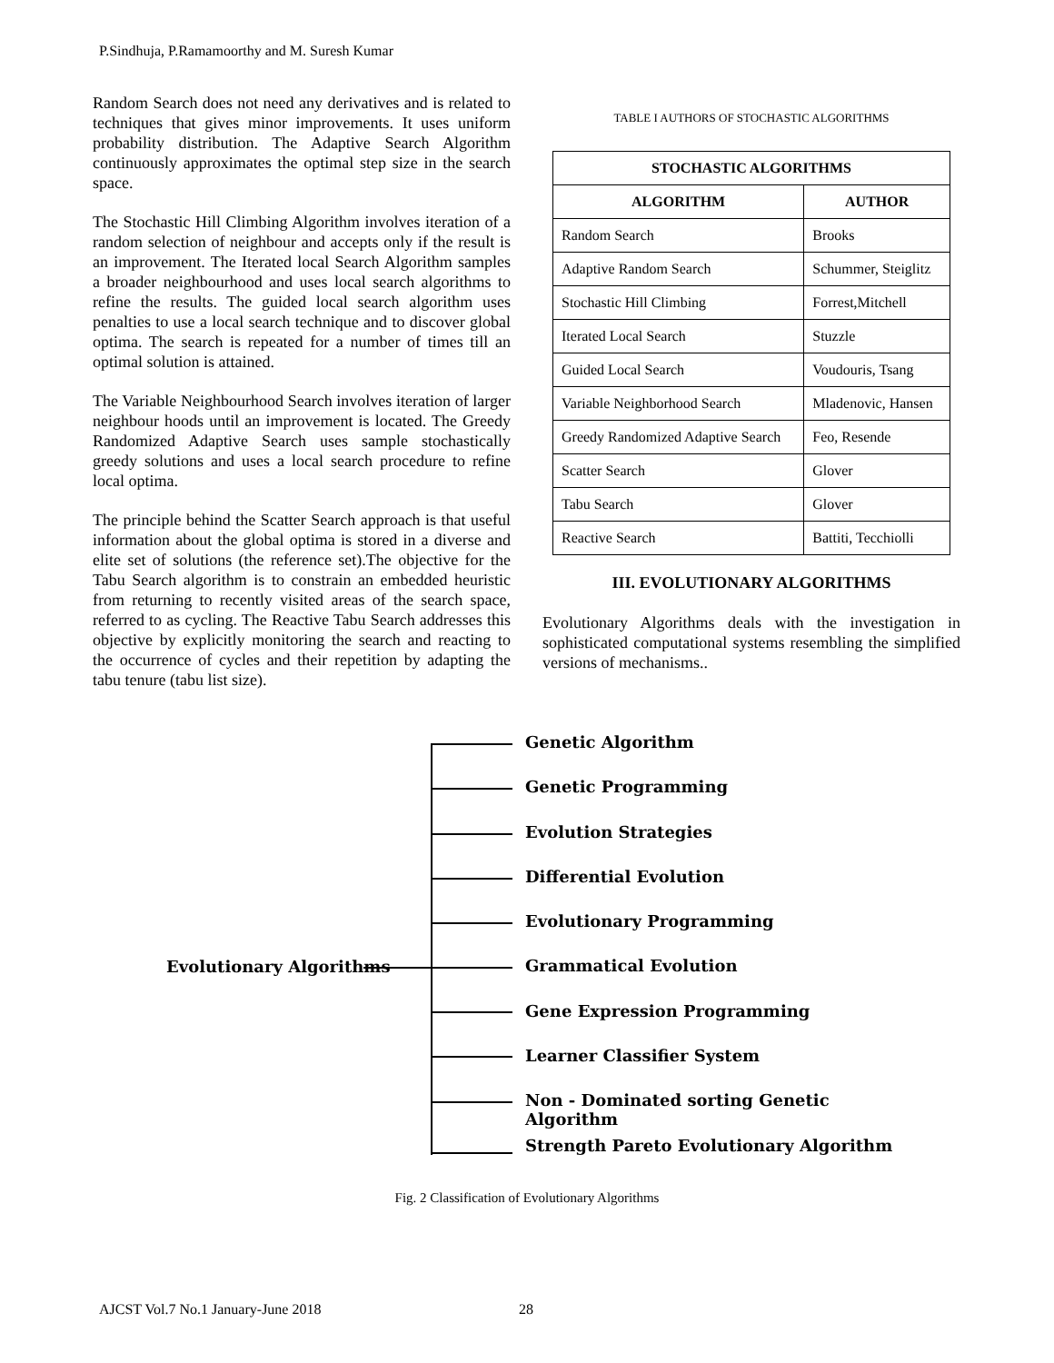P.Sindhuja, P.Ramamoorthy and M. Suresh Kumar
Random Search does not need any derivatives and is related to techniques that gives minor improvements. It uses uniform probability distribution. The Adaptive Search Algorithm continuously approximates the optimal step size in the search space.
The Stochastic Hill Climbing Algorithm involves iteration of a random selection of neighbour and accepts only if the result is an improvement. The Iterated local Search Algorithm samples a broader neighbourhood and uses local search algorithms to refine the results. The guided local search algorithm uses penalties to use a local search technique and to discover global optima. The search is repeated for a number of times till an optimal solution is attained.
The Variable Neighbourhood Search involves iteration of larger neighbour hoods until an improvement is located. The Greedy Randomized Adaptive Search uses sample stochastically greedy solutions and uses a local search procedure to refine local optima.
The principle behind the Scatter Search approach is that useful information about the global optima is stored in a diverse and elite set of solutions (the reference set).The objective for the Tabu Search algorithm is to constrain an embedded heuristic from returning to recently visited areas of the search space, referred to as cycling. The Reactive Tabu Search addresses this objective by explicitly monitoring the search and reacting to the occurrence of cycles and their repetition by adapting the tabu tenure (tabu list size).
TABLE I AUTHORS OF STOCHASTIC ALGORITHMS
| STOCHASTIC ALGORITHMS | |
| --- | --- |
| ALGORITHM | AUTHOR |
| Random Search | Brooks |
| Adaptive Random Search | Schummer, Steiglitz |
| Stochastic Hill Climbing | Forrest,Mitchell |
| Iterated Local Search | Stuzzle |
| Guided Local Search | Voudouris, Tsang |
| Variable Neighborhood Search | Mladenovic, Hansen |
| Greedy Randomized Adaptive Search | Feo, Resende |
| Scatter Search | Glover |
| Tabu Search | Glover |
| Reactive Search | Battiti, Tecchiolli |
III. EVOLUTIONARY ALGORITHMS
Evolutionary Algorithms deals with the investigation in sophisticated computational systems resembling the simplified versions of mechanisms..
Evolutionary Algorithms
Genetic Algorithm
Genetic Programming
Evolution Strategies
Differential Evolution
Evolutionary Programming
Grammatical Evolution
Gene Expression Programming
Learner Classifier System
Non - Dominated sorting Genetic Algorithm
Strength Pareto Evolutionary Algorithm
Fig. 2 Classification of Evolutionary Algorithms
AJCST Vol.7 No.1 January-June 2018
28